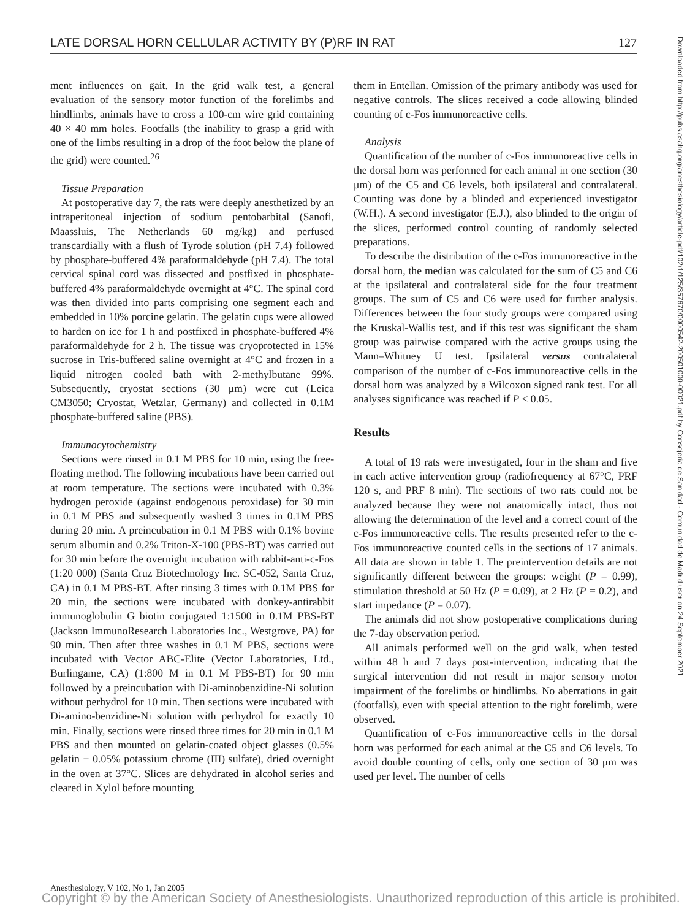LATE DORSAL HORN CELLULAR ACTIVITY BY (P)RF IN RAT 127
ment influences on gait. In the grid walk test, a general evaluation of the sensory motor function of the forelimbs and hindlimbs, animals have to cross a 100-cm wire grid containing 40 × 40 mm holes. Footfalls (the inability to grasp a grid with one of the limbs resulting in a drop of the foot below the plane of the grid) were counted.<sup>26</sup>
Tissue Preparation
At postoperative day 7, the rats were deeply anesthetized by an intraperitoneal injection of sodium pentobarbital (Sanofi, Maassluis, The Netherlands 60 mg/kg) and perfused transcardially with a flush of Tyrode solution (pH 7.4) followed by phosphate-buffered 4% paraformaldehyde (pH 7.4). The total cervical spinal cord was dissected and postfixed in phosphate-buffered 4% paraformaldehyde overnight at 4°C. The spinal cord was then divided into parts comprising one segment each and embedded in 10% porcine gelatin. The gelatin cups were allowed to harden on ice for 1 h and postfixed in phosphate-buffered 4% paraformaldehyde for 2 h. The tissue was cryoprotected in 15% sucrose in Tris-buffered saline overnight at 4°C and frozen in a liquid nitrogen cooled bath with 2-methylbutane 99%. Subsequently, cryostat sections (30 μm) were cut (Leica CM3050; Cryostat, Wetzlar, Germany) and collected in 0.1M phosphate-buffered saline (PBS).
Immunocytochemistry
Sections were rinsed in 0.1 M PBS for 10 min, using the free-floating method. The following incubations have been carried out at room temperature. The sections were incubated with 0.3% hydrogen peroxide (against endogenous peroxidase) for 30 min in 0.1 M PBS and subsequently washed 3 times in 0.1M PBS during 20 min. A preincubation in 0.1 M PBS with 0.1% bovine serum albumin and 0.2% Triton-X-100 (PBS-BT) was carried out for 30 min before the overnight incubation with rabbit-anti-c-Fos (1:20 000) (Santa Cruz Biotechnology Inc. SC-052, Santa Cruz, CA) in 0.1 M PBS-BT. After rinsing 3 times with 0.1M PBS for 20 min, the sections were incubated with donkey-antirabbit immunoglobulin G biotin conjugated 1:1500 in 0.1M PBS-BT (Jackson ImmunoResearch Laboratories Inc., Westgrove, PA) for 90 min. Then after three washes in 0.1 M PBS, sections were incubated with Vector ABC-Elite (Vector Laboratories, Ltd., Burlingame, CA) (1:800 M in 0.1 M PBS-BT) for 90 min followed by a preincubation with Di-aminobenzidine-Ni solution without perhydrol for 10 min. Then sections were incubated with Di-amino-benzidine-Ni solution with perhydrol for exactly 10 min. Finally, sections were rinsed three times for 20 min in 0.1 M PBS and then mounted on gelatin-coated object glasses (0.5% gelatin + 0.05% potassium chrome (III) sulfate), dried overnight in the oven at 37°C. Slices are dehydrated in alcohol series and cleared in Xylol before mounting
them in Entellan. Omission of the primary antibody was used for negative controls. The slices received a code allowing blinded counting of c-Fos immunoreactive cells.
Analysis
Quantification of the number of c-Fos immunoreactive cells in the dorsal horn was performed for each animal in one section (30 μm) of the C5 and C6 levels, both ipsilateral and contralateral. Counting was done by a blinded and experienced investigator (W.H.). A second investigator (E.J.), also blinded to the origin of the slices, performed control counting of randomly selected preparations.
To describe the distribution of the c-Fos immunoreactive in the dorsal horn, the median was calculated for the sum of C5 and C6 at the ipsilateral and contralateral side for the four treatment groups. The sum of C5 and C6 were used for further analysis. Differences between the four study groups were compared using the Kruskal-Wallis test, and if this test was significant the sham group was pairwise compared with the active groups using the Mann–Whitney U test. Ipsilateral versus contralateral comparison of the number of c-Fos immunoreactive cells in the dorsal horn was analyzed by a Wilcoxon signed rank test. For all analyses significance was reached if P < 0.05.
Results
A total of 19 rats were investigated, four in the sham and five in each active intervention group (radiofrequency at 67°C, PRF 120 s, and PRF 8 min). The sections of two rats could not be analyzed because they were not anatomically intact, thus not allowing the determination of the level and a correct count of the c-Fos immunoreactive cells. The results presented refer to the c-Fos immunoreactive counted cells in the sections of 17 animals. All data are shown in table 1. The preintervention details are not significantly different between the groups: weight (P = 0.99), stimulation threshold at 50 Hz (P = 0.09), at 2 Hz (P = 0.2), and start impedance (P = 0.07).
The animals did not show postoperative complications during the 7-day observation period.
All animals performed well on the grid walk, when tested within 48 h and 7 days post-intervention, indicating that the surgical intervention did not result in major sensory motor impairment of the forelimbs or hindlimbs. No aberrations in gait (footfalls), even with special attention to the right forelimb, were observed.
Quantification of c-Fos immunoreactive cells in the dorsal horn was performed for each animal at the C5 and C6 levels. To avoid double counting of cells, only one section of 30 μm was used per level. The number of cells
Downloaded from http://pubs.asahq.org/anesthesiology/article-pdf/102/1/125/357670/0000542-200501000-00021.pdf by Consejeria de Sanidad - Comunidad de Madrid user on 24 September 2021
Anesthesiology, V 102, No 1, Jan 2005
Copyright © by the American Society of Anesthesiologists. Unauthorized reproduction of this article is prohibited.